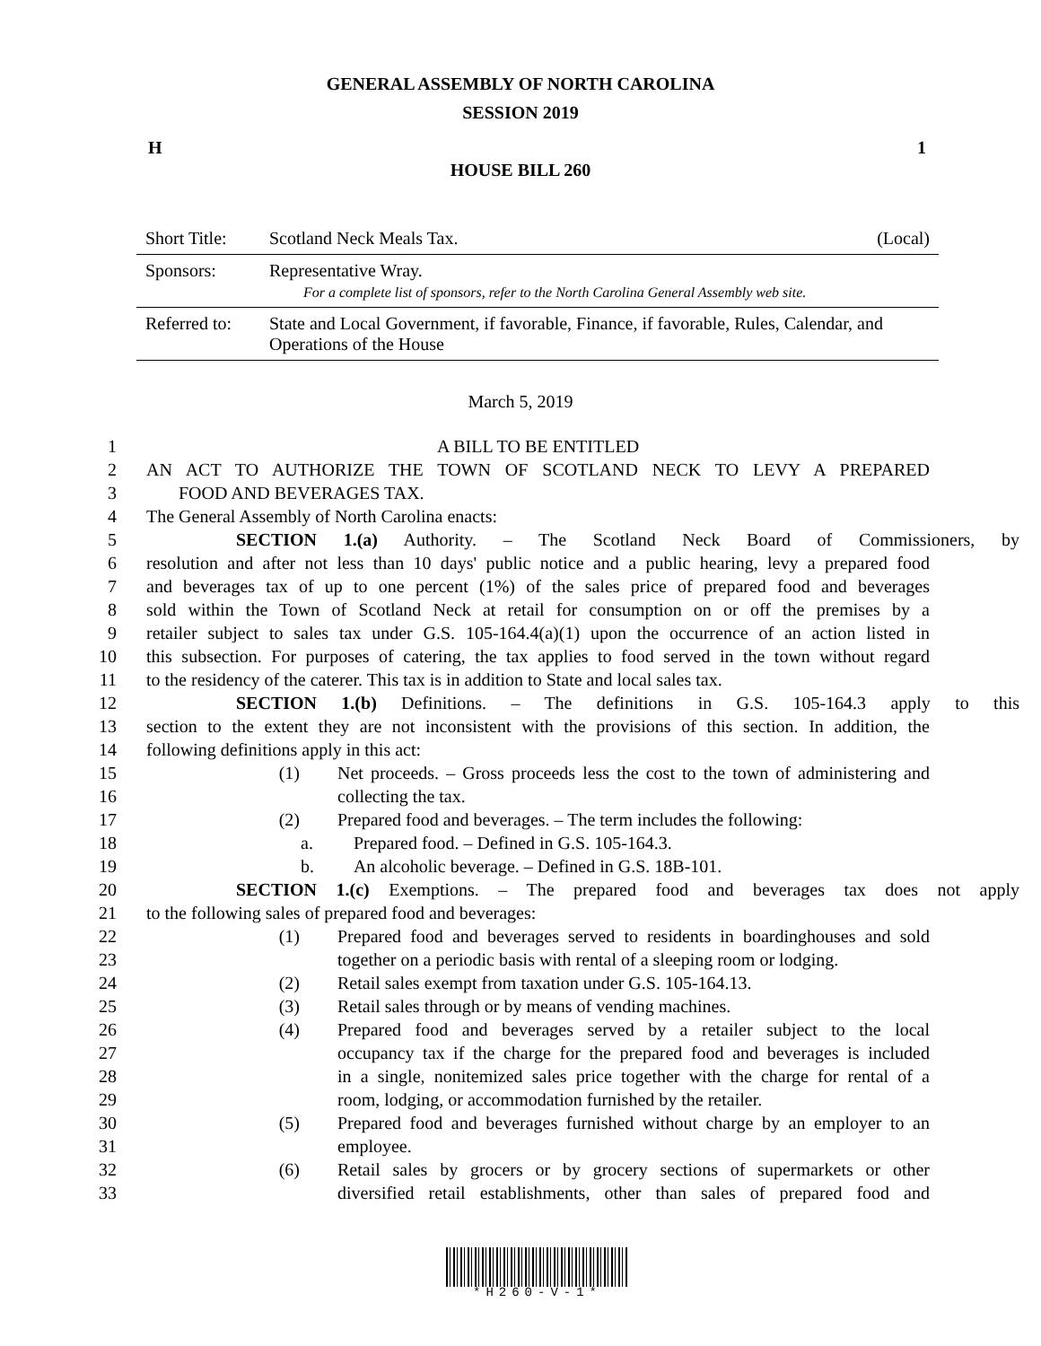GENERAL ASSEMBLY OF NORTH CAROLINA
SESSION 2019
H 1
HOUSE BILL 260
| Short Title: | Scotland Neck Meals Tax. | (Local) |
| Sponsors: | Representative Wray. For a complete list of sponsors, refer to the North Carolina General Assembly web site. | |
| Referred to: | State and Local Government, if favorable, Finance, if favorable, Rules, Calendar, and Operations of the House | |
March 5, 2019
1 A BILL TO BE ENTITLED
2 AN ACT TO AUTHORIZE THE TOWN OF SCOTLAND NECK TO LEVY A PREPARED
3 FOOD AND BEVERAGES TAX.
4 The General Assembly of North Carolina enacts:
5 SECTION 1.(a) Authority. – The Scotland Neck Board of Commissioners, by
6 resolution and after not less than 10 days' public notice and a public hearing, levy a prepared food
7 and beverages tax of up to one percent (1%) of the sales price of prepared food and beverages
8 sold within the Town of Scotland Neck at retail for consumption on or off the premises by a
9 retailer subject to sales tax under G.S. 105-164.4(a)(1) upon the occurrence of an action listed in
10 this subsection. For purposes of catering, the tax applies to food served in the town without regard
11 to the residency of the caterer. This tax is in addition to State and local sales tax.
12 SECTION 1.(b) Definitions. – The definitions in G.S. 105-164.3 apply to this
13 section to the extent they are not inconsistent with the provisions of this section. In addition, the
14 following definitions apply in this act:
15 (1) Net proceeds. – Gross proceeds less the cost to the town of administering and
16 collecting the tax.
17 (2) Prepared food and beverages. – The term includes the following:
18 a. Prepared food. – Defined in G.S. 105-164.3.
19 b. An alcoholic beverage. – Defined in G.S. 18B-101.
20 SECTION 1.(c) Exemptions. – The prepared food and beverages tax does not apply
21 to the following sales of prepared food and beverages:
22 (1) Prepared food and beverages served to residents in boardinghouses and sold
23 together on a periodic basis with rental of a sleeping room or lodging.
24 (2) Retail sales exempt from taxation under G.S. 105-164.13.
25 (3) Retail sales through or by means of vending machines.
26 (4) Prepared food and beverages served by a retailer subject to the local
27 occupancy tax if the charge for the prepared food and beverages is included
28 in a single, nonitemized sales price together with the charge for rental of a
29 room, lodging, or accommodation furnished by the retailer.
30 (5) Prepared food and beverages furnished without charge by an employer to an
31 employee.
32 (6) Retail sales by grocers or by grocery sections of supermarkets or other
33 diversified retail establishments, other than sales of prepared food and
*H260-V-1*